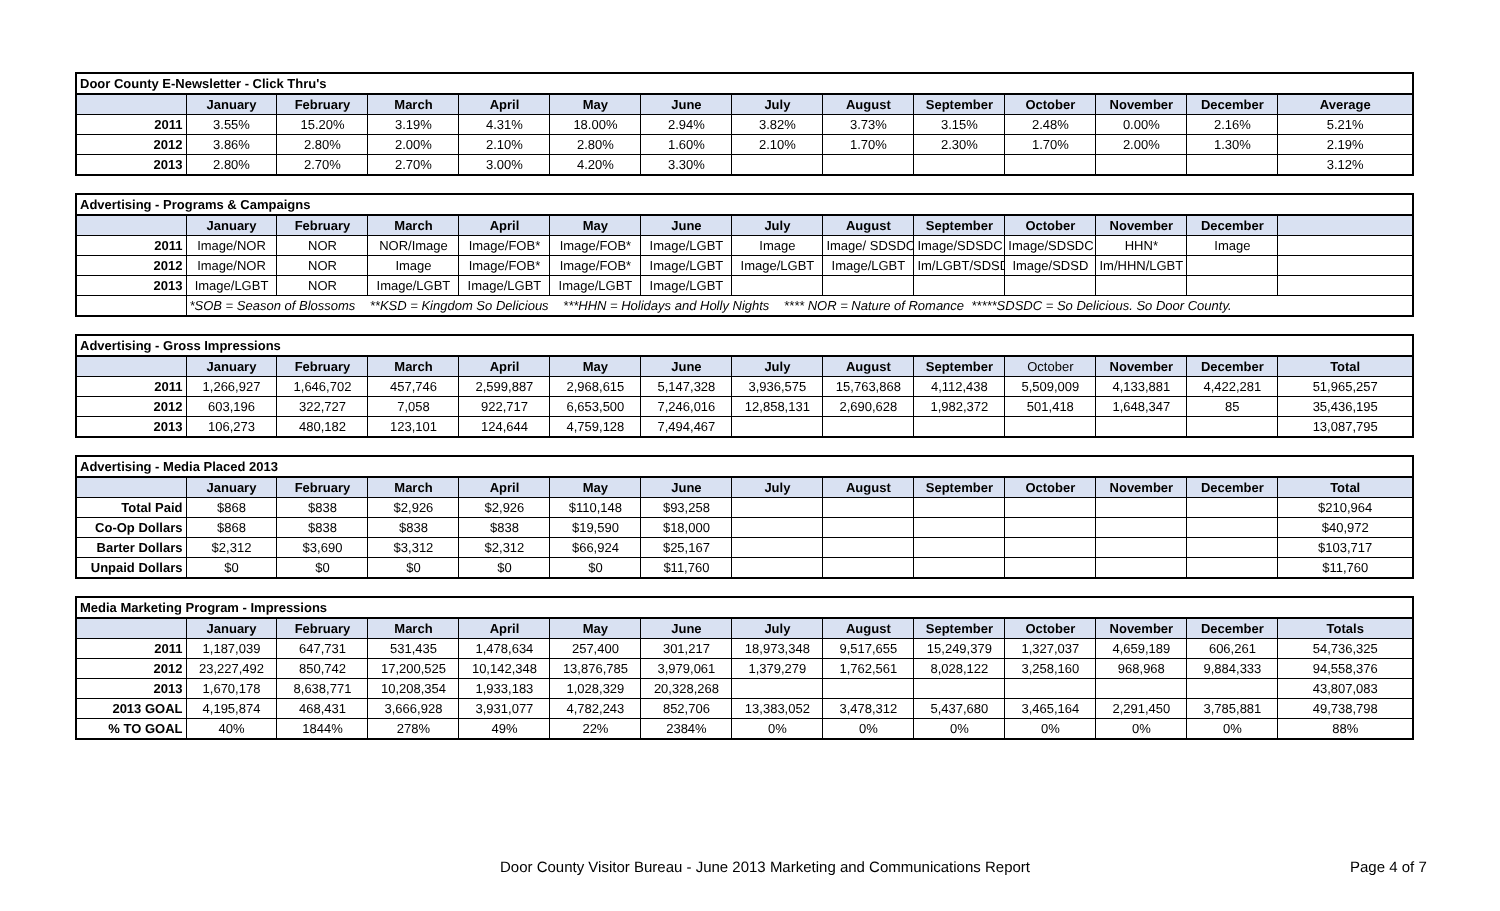| Door County E-Newsletter - Click Thru's | | | | | | | | | | | | | |
| | January | February | March | April | May | June | July | August | September | October | November | December | Average |
| 2011 | 3.55% | 15.20% | 3.19% | 4.31% | 18.00% | 2.94% | 3.82% | 3.73% | 3.15% | 2.48% | 0.00% | 2.16% | 5.21% |
| 2012 | 3.86% | 2.80% | 2.00% | 2.10% | 2.80% | 1.60% | 2.10% | 1.70% | 2.30% | 1.70% | 2.00% | 1.30% | 2.19% |
| 2013 | 2.80% | 2.70% | 2.70% | 3.00% | 4.20% | 3.30% | | | | | | | 3.12% |
| Advertising - Programs & Campaigns | | | | | | | | | | | | | |
| | January | February | March | April | May | June | July | August | September | October | November | December | |
| 2011 | Image/NOR | NOR | NOR/Image | Image/FOB* | Image/FOB* | Image/LGBT | Image | Image/ SDSDC | Image/SDSDC | Image/SDSDC | HHN* | Image | |
| 2012 | Image/NOR | NOR | Image | Image/FOB* | Image/FOB* | Image/LGBT | Image/LGBT | Image/LGBT | Im/LGBT/SDSD | Image/SDSD | Im/HHN/LGBT | | |
| 2013 | Image/LGBT | NOR | Image/LGBT | Image/LGBT | Image/LGBT | Image/LGBT | | | | | | | |
| | *SOB = Season of Blossoms **KSD = Kingdom So Delicious ***HHN = Holidays and Holly Nights **** NOR = Nature of Romance *****SDSDC = So Delicious. So Door County. | | | | | | | | | | | | |
| Advertising - Gross Impressions | | | | | | | | | | | | | |
| | January | February | March | April | May | June | July | August | September | October | November | December | Total |
| 2011 | 1,266,927 | 1,646,702 | 457,746 | 2,599,887 | 2,968,615 | 5,147,328 | 3,936,575 | 15,763,868 | 4,112,438 | 5,509,009 | 4,133,881 | 4,422,281 | 51,965,257 |
| 2012 | 603,196 | 322,727 | 7,058 | 922,717 | 6,653,500 | 7,246,016 | 12,858,131 | 2,690,628 | 1,982,372 | 501,418 | 1,648,347 | 85 | 35,436,195 |
| 2013 | 106,273 | 480,182 | 123,101 | 124,644 | 4,759,128 | 7,494,467 | | | | | | | 13,087,795 |
| Advertising - Media Placed 2013 | | | | | | | | | | | | | |
| | January | February | March | April | May | June | July | August | September | October | November | December | Total |
| Total Paid | $868 | $838 | $2,926 | $2,926 | $110,148 | $93,258 | | | | | | | $210,964 |
| Co-Op Dollars | $868 | $838 | $838 | $838 | $19,590 | $18,000 | | | | | | | $40,972 |
| Barter Dollars | $2,312 | $3,690 | $3,312 | $2,312 | $66,924 | $25,167 | | | | | | | $103,717 |
| Unpaid Dollars | $0 | $0 | $0 | $0 | $0 | $11,760 | | | | | | | $11,760 |
| Media Marketing Program - Impressions | | | | | | | | | | | | | |
| | January | February | March | April | May | June | July | August | September | October | November | December | Totals |
| 2011 | 1,187,039 | 647,731 | 531,435 | 1,478,634 | 257,400 | 301,217 | 18,973,348 | 9,517,655 | 15,249,379 | 1,327,037 | 4,659,189 | 606,261 | 54,736,325 |
| 2012 | 23,227,492 | 850,742 | 17,200,525 | 10,142,348 | 13,876,785 | 3,979,061 | 1,379,279 | 1,762,561 | 8,028,122 | 3,258,160 | 968,968 | 9,884,333 | 94,558,376 |
| 2013 | 1,670,178 | 8,638,771 | 10,208,354 | 1,933,183 | 1,028,329 | 20,328,268 | | | | | | | 43,807,083 |
| 2013 GOAL | 4,195,874 | 468,431 | 3,666,928 | 3,931,077 | 4,782,243 | 852,706 | 13,383,052 | 3,478,312 | 5,437,680 | 3,465,164 | 2,291,450 | 3,785,881 | 49,738,798 |
| % TO GOAL | 40% | 1844% | 278% | 49% | 22% | 2384% | 0% | 0% | 0% | 0% | 0% | 0% | 88% |
Door County Visitor Bureau - June 2013 Marketing and Communications Report Page 4 of 7